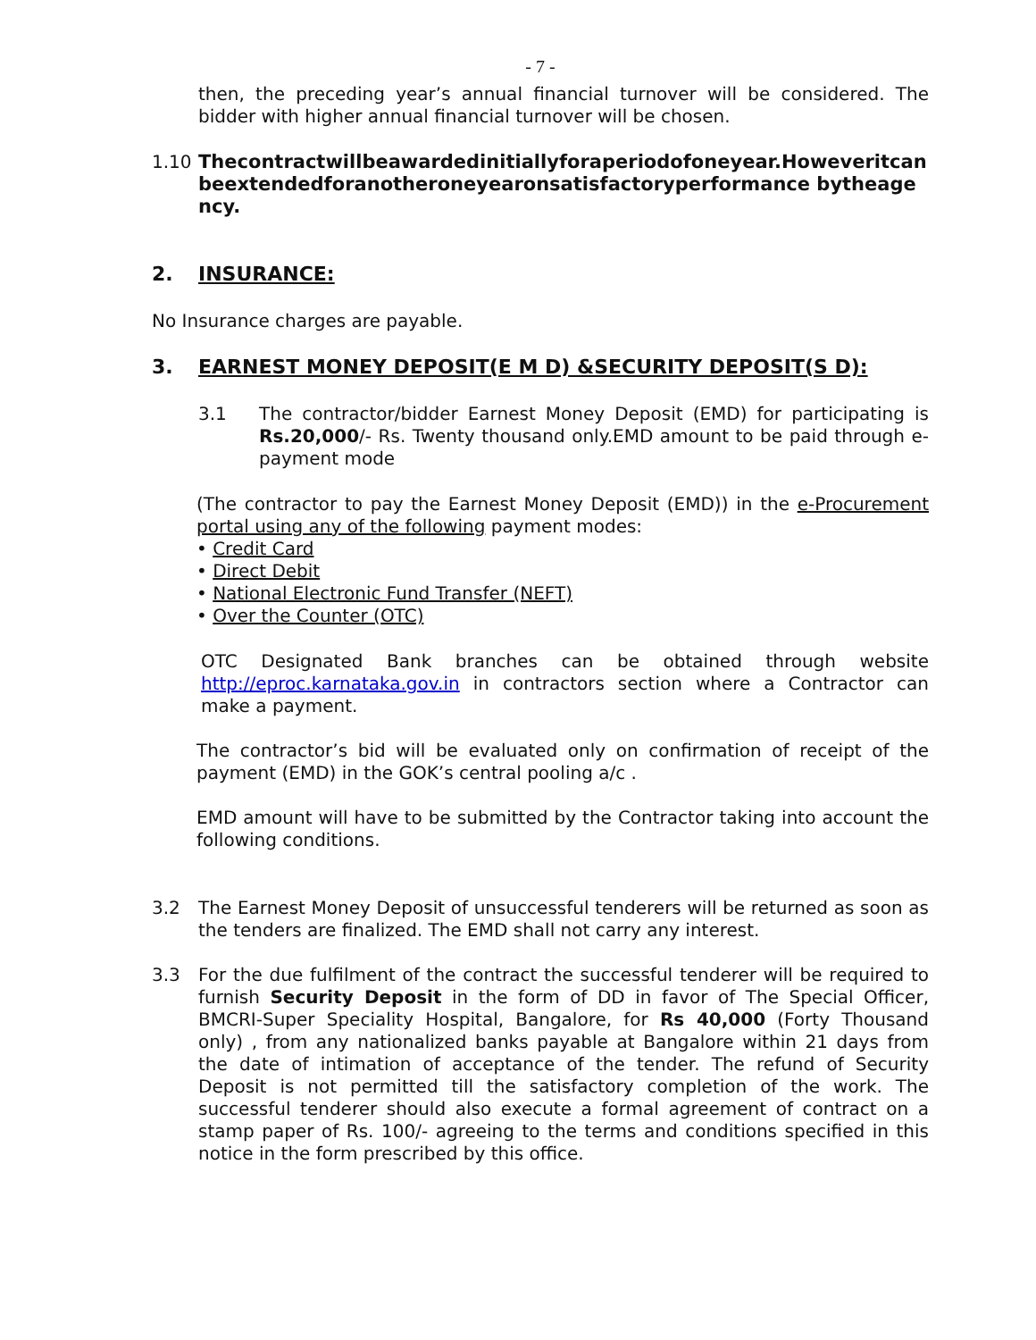- 7 -
then, the preceding year’s annual financial turnover will be considered. The bidder with higher annual financial turnover will be chosen.
1.10 Thecontractwillbeawardedinitiallyforaperiodofoneyear.Howeveritcanbeextendedforanotheroneyearonsatisfactoryperformance bytheagency.
2. INSURANCE:
No Insurance charges are payable.
3. EARNEST MONEY DEPOSIT(E M D) &SECURITY DEPOSIT(S D):
3.1 The contractor/bidder Earnest Money Deposit (EMD) for participating is Rs.20,000/- Rs. Twenty thousand only.EMD amount to be paid through e-payment mode
(The contractor to pay the Earnest Money Deposit (EMD)) in the e-Procurement portal using any of the following payment modes:
• Credit Card
• Direct Debit
• National Electronic Fund Transfer (NEFT)
• Over the Counter (OTC)
OTC Designated Bank branches can be obtained through website http://eproc.karnataka.gov.in in contractors section where a Contractor can make a payment.
The contractor’s bid will be evaluated only on confirmation of receipt of the payment (EMD) in the GOK’s central pooling a/c .
EMD amount will have to be submitted by the Contractor taking into account the following conditions.
3.2 The Earnest Money Deposit of unsuccessful tenderers will be returned as soon as the tenders are finalized. The EMD shall not carry any interest.
3.3 For the due fulfilment of the contract the successful tenderer will be required to furnish Security Deposit in the form of DD in favor of The Special Officer, BMCRI-Super Speciality Hospital, Bangalore, for Rs 40,000 (Forty Thousand only) , from any nationalized banks payable at Bangalore within 21 days from the date of intimation of acceptance of the tender. The refund of Security Deposit is not permitted till the satisfactory completion of the work. The successful tenderer should also execute a formal agreement of contract on a stamp paper of Rs. 100/- agreeing to the terms and conditions specified in this notice in the form prescribed by this office.